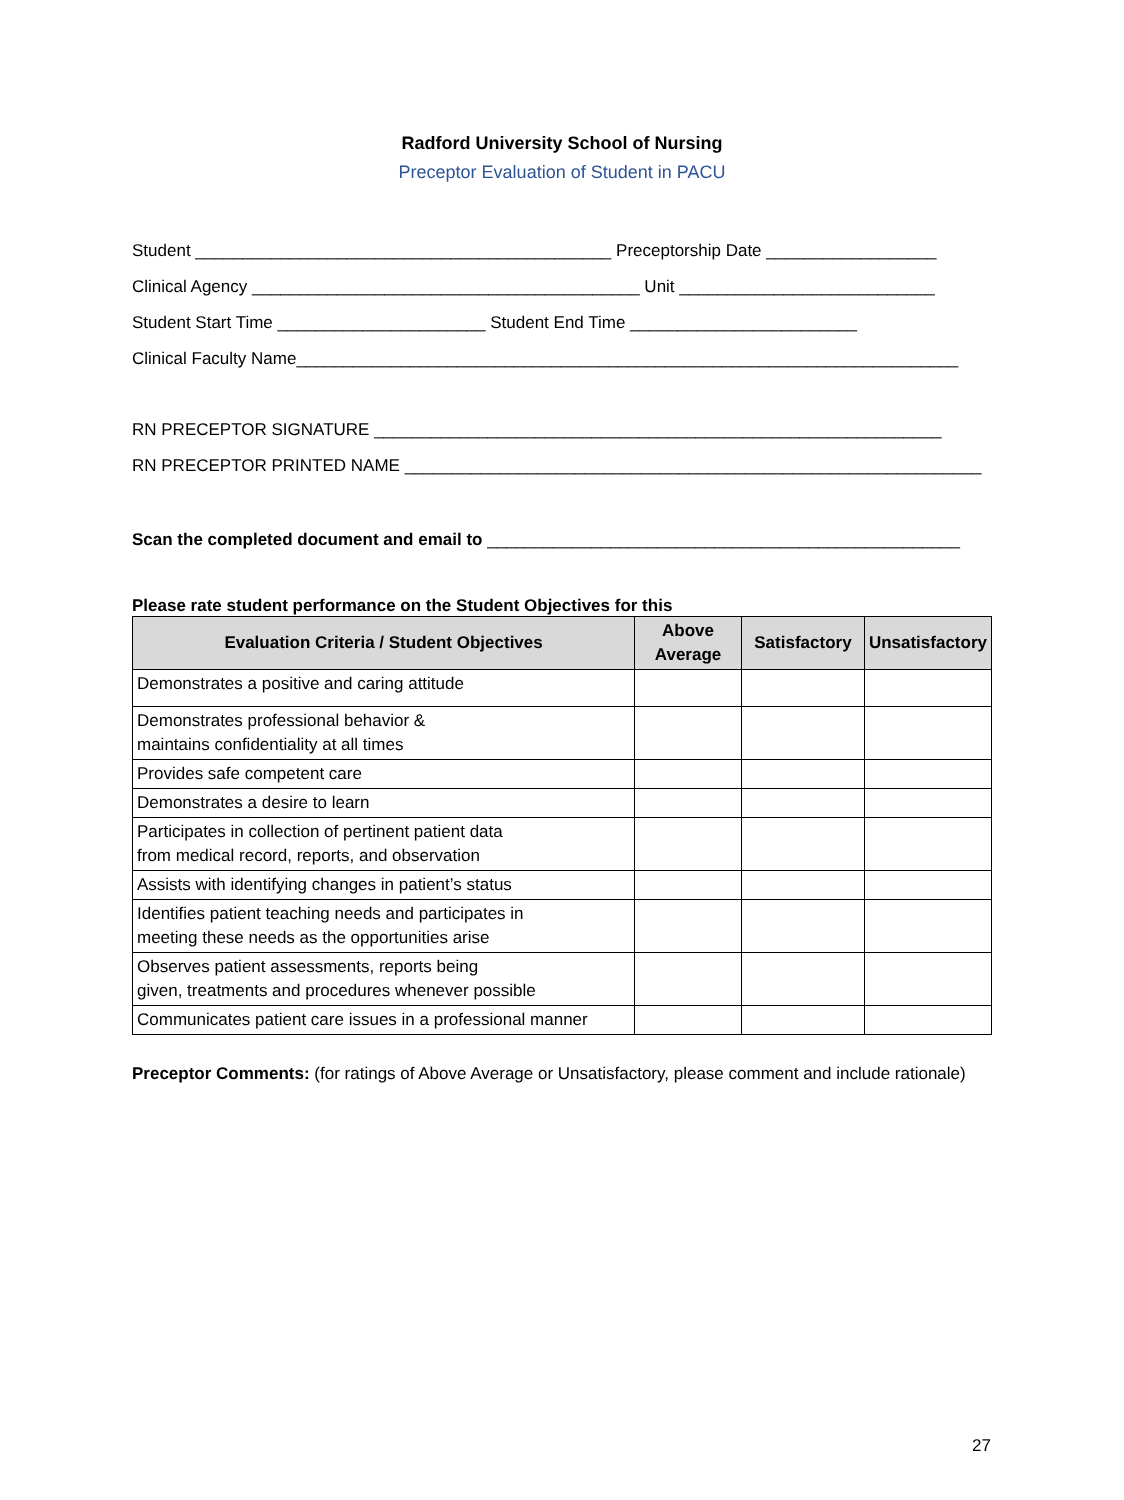Radford University School of Nursing
Preceptor Evaluation of Student in PACU
Student ____________________________________________ Preceptorship Date __________________
Clinical Agency _________________________________________ Unit ___________________________
Student Start Time ______________________ Student End Time ________________________
Clinical Faculty Name______________________________________________________________________
RN PRECEPTOR SIGNATURE ____________________________________________________________
RN PRECEPTOR PRINTED NAME _____________________________________________________________
Scan the completed document and email to __________________________________________________
Please rate student performance on the Student Objectives for this
| Evaluation Criteria / Student Objectives | Above Average | Satisfactory | Unsatisfactory |
| --- | --- | --- | --- |
| Demonstrates a positive and caring attitude | | | |
| Demonstrates professional behavior & maintains confidentiality at all times | | | |
| Provides safe competent care | | | |
| Demonstrates a desire to learn | | | |
| Participates in collection of pertinent patient data from medical record, reports, and observation | | | |
| Assists with identifying changes in patient’s status | | | |
| Identifies patient teaching needs and participates in meeting these needs as the opportunities arise | | | |
| Observes patient assessments, reports being given, treatments and procedures whenever possible | | | |
| Communicates patient care issues in a professional manner | | | |
Preceptor Comments: (for ratings of Above Average or Unsatisfactory, please comment and include rationale)
27